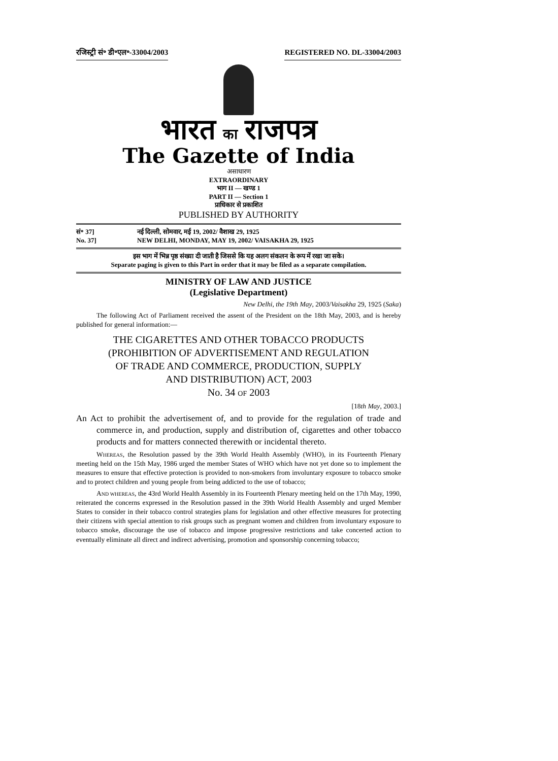रजिस्ट्री सं॰ डी॰एल॰-33004/2003 REGISTERED NO. DL-33004/2003
भारत का राजपत्र
The Gazette of India
असाधारण
EXTRAORDINARY
भाग II — खण्ड 1
PART II — Section 1
प्राधिकार से प्रकाशित
PUBLISHED BY AUTHORITY
सं॰ 37] नई दिल्ली, सोमवार, मई 19, 2002/ वैशाख 29, 1925
No. 37] NEW DELHI, MONDAY, MAY 19, 2002/ VAISAKHA 29, 1925
इस भाग में भिन्न पृष्ठ संख्या दी जाती है जिससे कि यह अलग संकलन के रूप में रखा जा सके।
Separate paging is given to this Part in order that it may be filed as a separate compilation.
MINISTRY OF LAW AND JUSTICE
(Legislative Department)
New Delhi, the 19th May, 2003/Vaisakha 29, 1925 (Saka)
The following Act of Parliament received the assent of the President on the 18th May, 2003, and is hereby published for general information:—
THE CIGARETTES AND OTHER TOBACCO PRODUCTS
(PROHIBITION OF ADVERTISEMENT AND REGULATION
OF TRADE AND COMMERCE, PRODUCTION, SUPPLY
AND DISTRIBUTION) ACT, 2003
No. 34 OF 2003
[18th May, 2003.]
An Act to prohibit the advertisement of, and to provide for the regulation of trade and commerce in, and production, supply and distribution of, cigarettes and other tobacco products and for matters connected therewith or incidental thereto.
WHEREAS, the Resolution passed by the 39th World Health Assembly (WHO), in its Fourteenth Plenary meeting held on the 15th May, 1986 urged the member States of WHO which have not yet done so to implement the measures to ensure that effective protection is provided to non-smokers from involuntary exposure to tobacco smoke and to protect children and young people from being addicted to the use of tobacco;
AND WHEREAS, the 43rd World Health Assembly in its Fourteenth Plenary meeting held on the 17th May, 1990, reiterated the concerns expressed in the Resolution passed in the 39th World Health Assembly and urged Member States to consider in their tobacco control strategies plans for legislation and other effective measures for protecting their citizens with special attention to risk groups such as pregnant women and children from involuntary exposure to tobacco smoke, discourage the use of tobacco and impose progressive restrictions and take concerted action to eventually eliminate all direct and indirect advertising, promotion and sponsorship concerning tobacco;